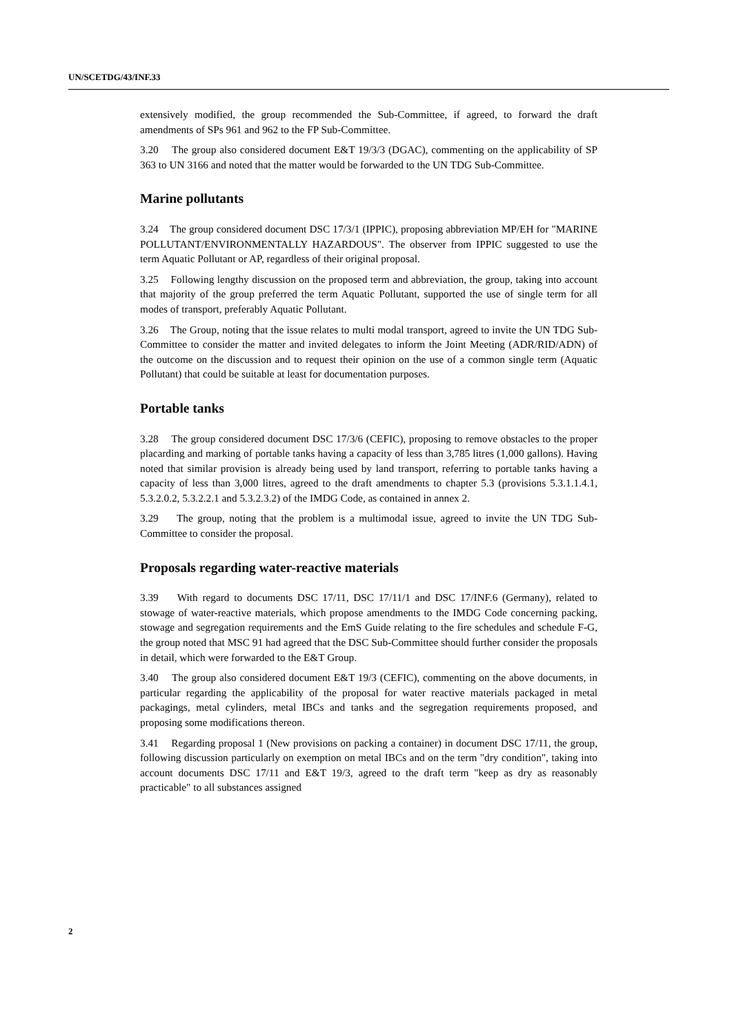UN/SCETDG/43/INF.33
extensively modified, the group recommended the Sub-Committee, if agreed, to forward the draft amendments of SPs 961 and 962 to the FP Sub-Committee.
3.20 The group also considered document E&T 19/3/3 (DGAC), commenting on the applicability of SP 363 to UN 3166 and noted that the matter would be forwarded to the UN TDG Sub-Committee.
Marine pollutants
3.24 The group considered document DSC 17/3/1 (IPPIC), proposing abbreviation MP/EH for "MARINE POLLUTANT/ENVIRONMENTALLY HAZARDOUS". The observer from IPPIC suggested to use the term Aquatic Pollutant or AP, regardless of their original proposal.
3.25 Following lengthy discussion on the proposed term and abbreviation, the group, taking into account that majority of the group preferred the term Aquatic Pollutant, supported the use of single term for all modes of transport, preferably Aquatic Pollutant.
3.26 The Group, noting that the issue relates to multi modal transport, agreed to invite the UN TDG Sub-Committee to consider the matter and invited delegates to inform the Joint Meeting (ADR/RID/ADN) of the outcome on the discussion and to request their opinion on the use of a common single term (Aquatic Pollutant) that could be suitable at least for documentation purposes.
Portable tanks
3.28 The group considered document DSC 17/3/6 (CEFIC), proposing to remove obstacles to the proper placarding and marking of portable tanks having a capacity of less than 3,785 litres (1,000 gallons). Having noted that similar provision is already being used by land transport, referring to portable tanks having a capacity of less than 3,000 litres, agreed to the draft amendments to chapter 5.3 (provisions 5.3.1.1.4.1, 5.3.2.0.2, 5.3.2.2.1 and 5.3.2.3.2) of the IMDG Code, as contained in annex 2.
3.29 The group, noting that the problem is a multimodal issue, agreed to invite the UN TDG Sub-Committee to consider the proposal.
Proposals regarding water-reactive materials
3.39 With regard to documents DSC 17/11, DSC 17/11/1 and DSC 17/INF.6 (Germany), related to stowage of water-reactive materials, which propose amendments to the IMDG Code concerning packing, stowage and segregation requirements and the EmS Guide relating to the fire schedules and schedule F-G, the group noted that MSC 91 had agreed that the DSC Sub-Committee should further consider the proposals in detail, which were forwarded to the E&T Group.
3.40 The group also considered document E&T 19/3 (CEFIC), commenting on the above documents, in particular regarding the applicability of the proposal for water reactive materials packaged in metal packagings, metal cylinders, metal IBCs and tanks and the segregation requirements proposed, and proposing some modifications thereon.
3.41 Regarding proposal 1 (New provisions on packing a container) in document DSC 17/11, the group, following discussion particularly on exemption on metal IBCs and on the term "dry condition", taking into account documents DSC 17/11 and E&T 19/3, agreed to the draft term "keep as dry as reasonably practicable" to all substances assigned
2